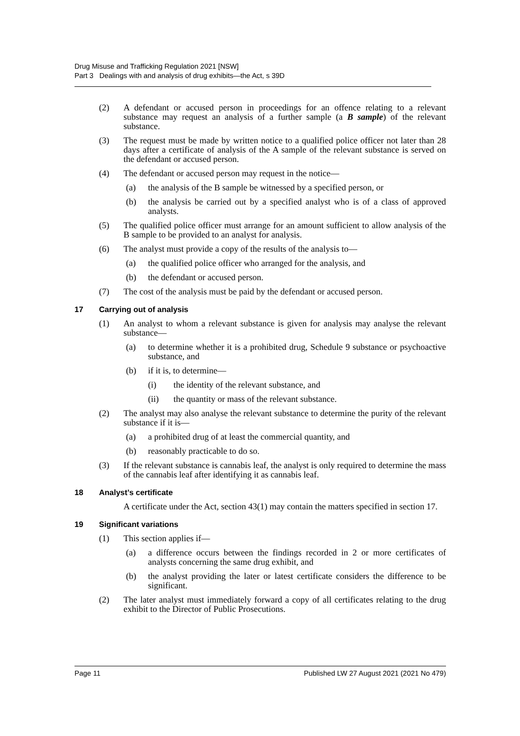Drug Misuse and Trafficking Regulation 2021 [NSW]
Part 3 Dealings with and analysis of drug exhibits—the Act, s 39D
(2) A defendant or accused person in proceedings for an offence relating to a relevant substance may request an analysis of a further sample (a B sample) of the relevant substance.
(3) The request must be made by written notice to a qualified police officer not later than 28 days after a certificate of analysis of the A sample of the relevant substance is served on the defendant or accused person.
(4) The defendant or accused person may request in the notice—
(a) the analysis of the B sample be witnessed by a specified person, or
(b) the analysis be carried out by a specified analyst who is of a class of approved analysts.
(5) The qualified police officer must arrange for an amount sufficient to allow analysis of the B sample to be provided to an analyst for analysis.
(6) The analyst must provide a copy of the results of the analysis to—
(a) the qualified police officer who arranged for the analysis, and
(b) the defendant or accused person.
(7) The cost of the analysis must be paid by the defendant or accused person.
17 Carrying out of analysis
(1) An analyst to whom a relevant substance is given for analysis may analyse the relevant substance—
(a) to determine whether it is a prohibited drug, Schedule 9 substance or psychoactive substance, and
(b) if it is, to determine—
(i) the identity of the relevant substance, and
(ii) the quantity or mass of the relevant substance.
(2) The analyst may also analyse the relevant substance to determine the purity of the relevant substance if it is—
(a) a prohibited drug of at least the commercial quantity, and
(b) reasonably practicable to do so.
(3) If the relevant substance is cannabis leaf, the analyst is only required to determine the mass of the cannabis leaf after identifying it as cannabis leaf.
18 Analyst’s certificate
A certificate under the Act, section 43(1) may contain the matters specified in section 17.
19 Significant variations
(1) This section applies if—
(a) a difference occurs between the findings recorded in 2 or more certificates of analysts concerning the same drug exhibit, and
(b) the analyst providing the later or latest certificate considers the difference to be significant.
(2) The later analyst must immediately forward a copy of all certificates relating to the drug exhibit to the Director of Public Prosecutions.
Page 11 Published LW 27 August 2021 (2021 No 479)